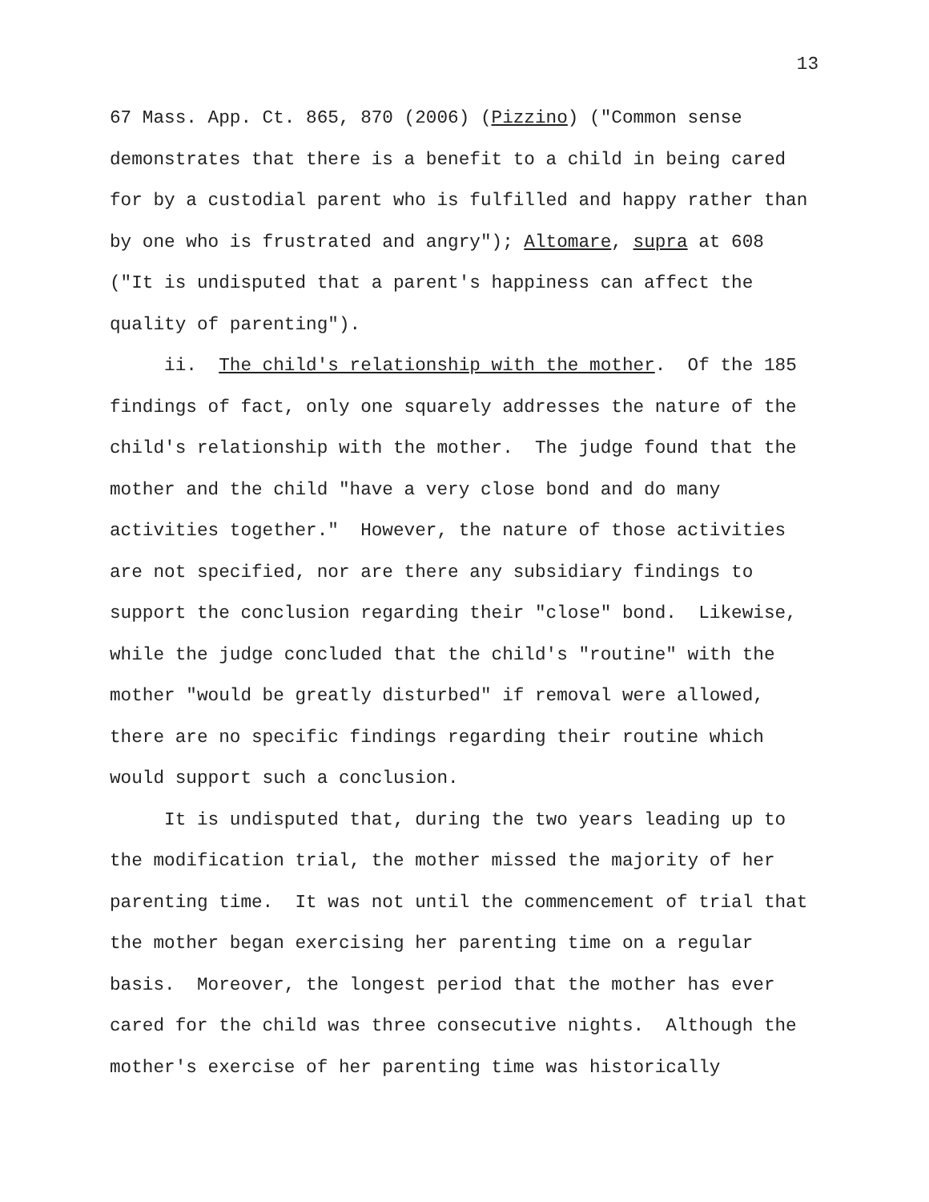13
67 Mass. App. Ct. 865, 870 (2006) (Pizzino) ("Common sense demonstrates that there is a benefit to a child in being cared for by a custodial parent who is fulfilled and happy rather than by one who is frustrated and angry"); Altomare, supra at 608 ("It is undisputed that a parent's happiness can affect the quality of parenting").
ii. The child's relationship with the mother. Of the 185 findings of fact, only one squarely addresses the nature of the child's relationship with the mother. The judge found that the mother and the child "have a very close bond and do many activities together." However, the nature of those activities are not specified, nor are there any subsidiary findings to support the conclusion regarding their "close" bond. Likewise, while the judge concluded that the child's "routine" with the mother "would be greatly disturbed" if removal were allowed, there are no specific findings regarding their routine which would support such a conclusion.
It is undisputed that, during the two years leading up to the modification trial, the mother missed the majority of her parenting time. It was not until the commencement of trial that the mother began exercising her parenting time on a regular basis. Moreover, the longest period that the mother has ever cared for the child was three consecutive nights. Although the mother's exercise of her parenting time was historically